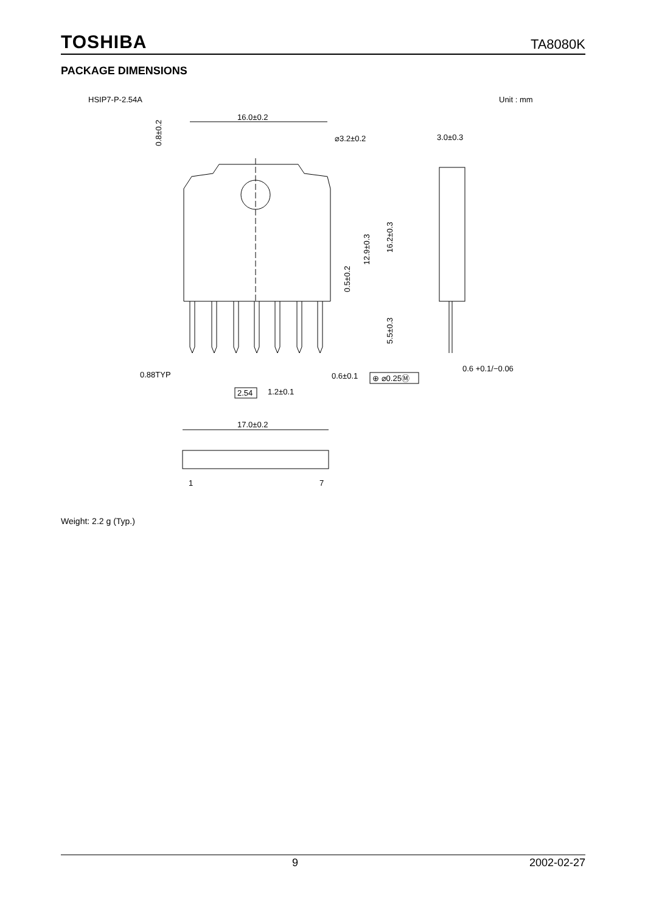TOSHIBA TA8080K
PACKAGE DIMENSIONS
HSIP7-P-2.54A
Unit : mm
16.0±0.2
⌀3.2±0.2
3.0±0.3
0.8±0.2
0.5±0.2
12.9±0.3
16.2±0.3
5.5±0.3
0.88TYP
0.6±0.1
⊕ ⌀0.25Ⓜ
0.6 +0.1/−0.06
2.54
1.2±0.1
17.0±0.2
1
7
Weight: 2.2 g (Typ.)
9 2002-02-27